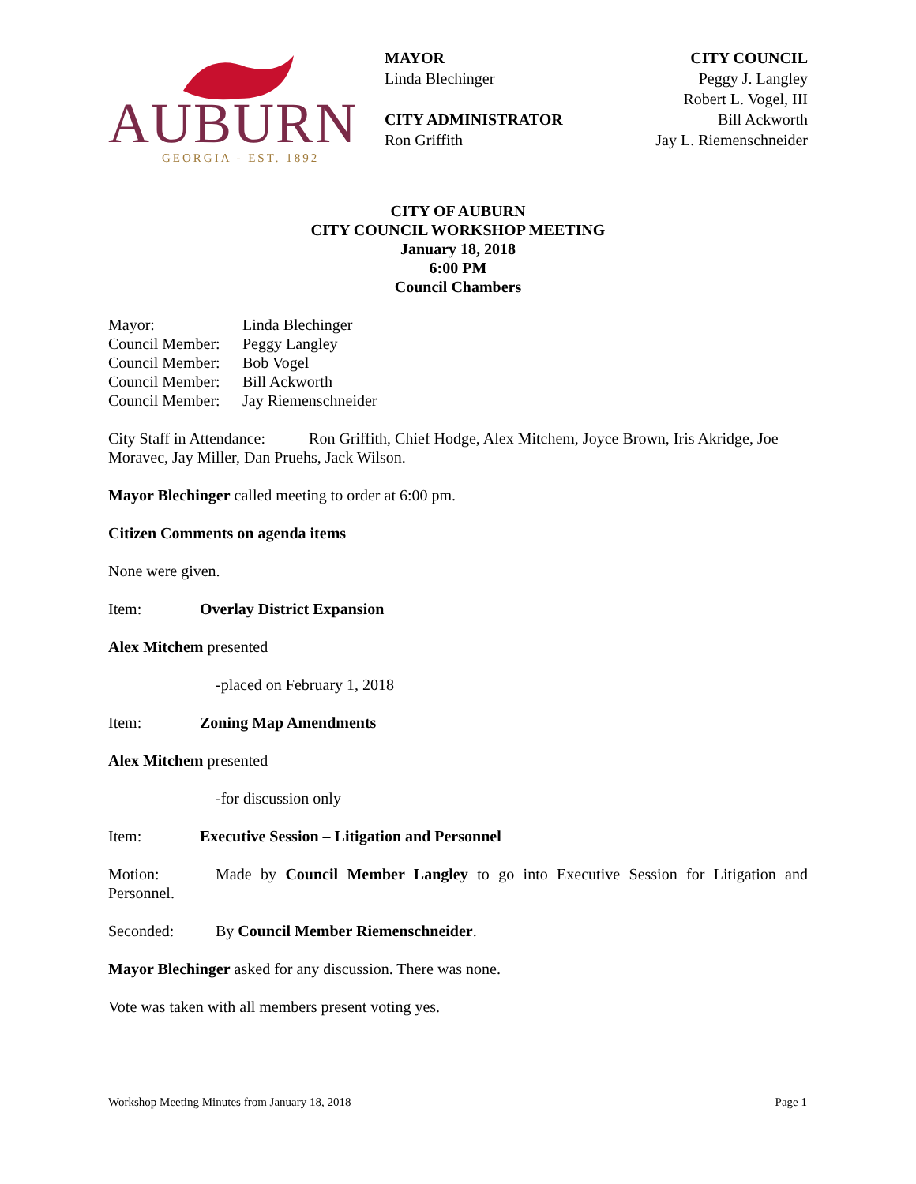AUBURN
GEORGIA - EST. 1892
MAYOR
Linda Blechinger
CITY ADMINISTRATOR
Ron Griffith
CITY COUNCIL
Peggy J. Langley
Robert L. Vogel, III
Bill Ackworth
Jay L. Riemenschneider
CITY OF AUBURN
CITY COUNCIL WORKSHOP MEETING
January 18, 2018
6:00 PM
Council Chambers
Mayor: Linda Blechinger
Council Member: Peggy Langley
Council Member: Bob Vogel
Council Member: Bill Ackworth
Council Member: Jay Riemenschneider
City Staff in Attendance: Ron Griffith, Chief Hodge, Alex Mitchem, Joyce Brown, Iris Akridge, Joe Moravec, Jay Miller, Dan Pruehs, Jack Wilson.
Mayor Blechinger called meeting to order at 6:00 pm.
Citizen Comments on agenda items
None were given.
Item: Overlay District Expansion
Alex Mitchem presented
-placed on February 1, 2018
Item: Zoning Map Amendments
Alex Mitchem presented
-for discussion only
Item: Executive Session – Litigation and Personnel
Motion: Made by Council Member Langley to go into Executive Session for Litigation and Personnel.
Seconded: By Council Member Riemenschneider.
Mayor Blechinger asked for any discussion. There was none.
Vote was taken with all members present voting yes.
Workshop Meeting Minutes from January 18, 2018 Page 1